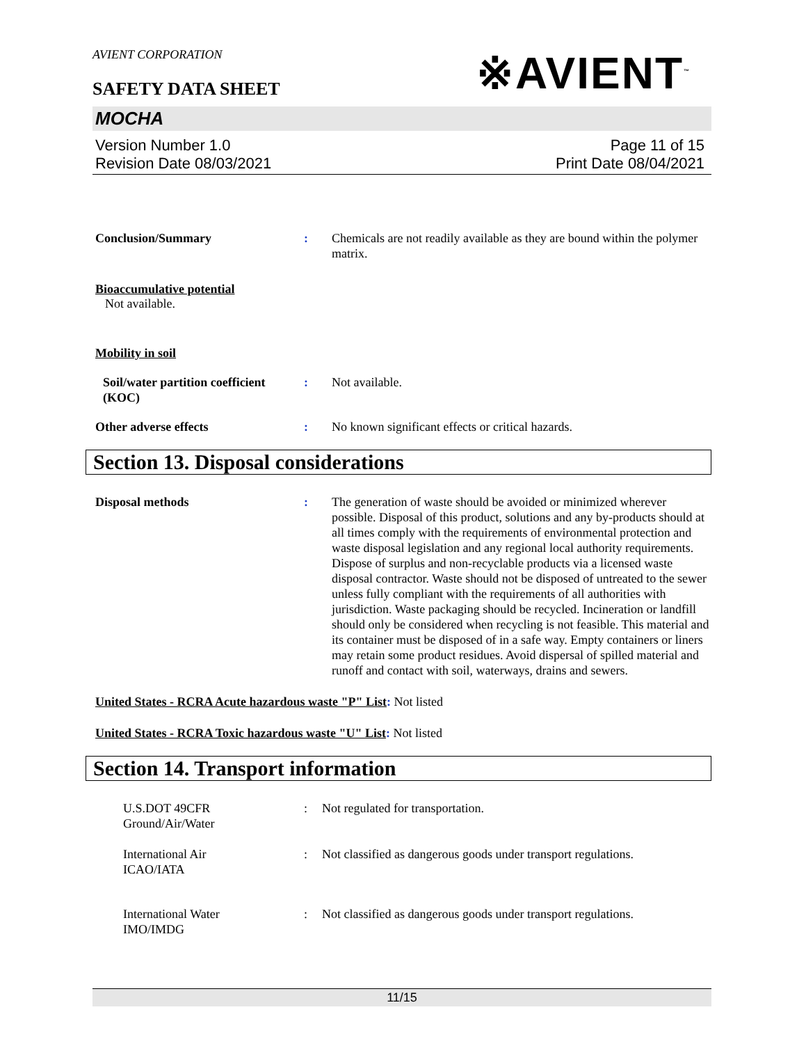※AVIENT<sup>™</sup>
AVIENT CORPORATION
SAFETY DATA SHEET
MOCHA
Version Number 1.0
Revision Date 08/03/2021
Page 11 of 15
Print Date 08/04/2021
Conclusion/Summary : Chemicals are not readily available as they are bound within the polymer matrix.
Bioaccumulative potential
Not available.
Mobility in soil
Soil/water partition coefficient (KOC)
: Not available.
Other adverse effects : No known significant effects or critical hazards.
Section 13. Disposal considerations
Disposal methods : The generation of waste should be avoided or minimized wherever possible. Disposal of this product, solutions and any by-products should at all times comply with the requirements of environmental protection and waste disposal legislation and any regional local authority requirements. Dispose of surplus and non-recyclable products via a licensed waste disposal contractor. Waste should not be disposed of untreated to the sewer unless fully compliant with the requirements of all authorities with jurisdiction. Waste packaging should be recycled. Incineration or landfill should only be considered when recycling is not feasible. This material and its container must be disposed of in a safe way. Empty containers or liners may retain some product residues. Avoid dispersal of spilled material and runoff and contact with soil, waterways, drains and sewers.
United States - RCRA Acute hazardous waste "P" List: Not listed
United States - RCRA Toxic hazardous waste "U" List: Not listed
Section 14. Transport information
U.S.DOT 49CFR
Ground/Air/Water
: Not regulated for transportation.
International Air
ICAO/IATA
: Not classified as dangerous goods under transport regulations.
International Water
IMO/IMDG
: Not classified as dangerous goods under transport regulations.
11/15